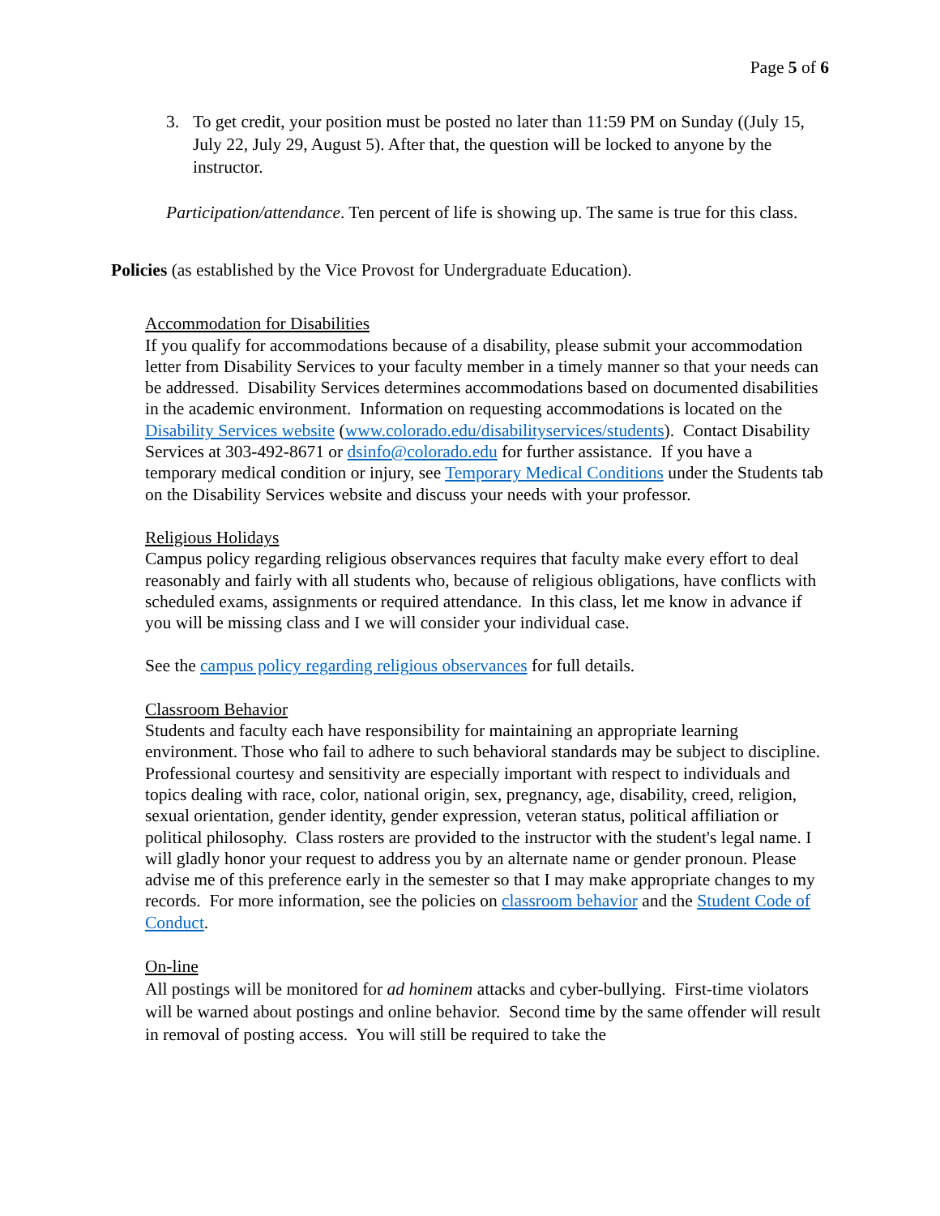Page 5 of 6
3. To get credit, your position must be posted no later than 11:59 PM on Sunday ((July 15, July 22, July 29, August 5). After that, the question will be locked to anyone by the instructor.
Participation/attendance. Ten percent of life is showing up. The same is true for this class.
Policies (as established by the Vice Provost for Undergraduate Education).
Accommodation for Disabilities
If you qualify for accommodations because of a disability, please submit your accommodation letter from Disability Services to your faculty member in a timely manner so that your needs can be addressed. Disability Services determines accommodations based on documented disabilities in the academic environment. Information on requesting accommodations is located on the Disability Services website (www.colorado.edu/disabilityservices/students). Contact Disability Services at 303-492-8671 or dsinfo@colorado.edu for further assistance. If you have a temporary medical condition or injury, see Temporary Medical Conditions under the Students tab on the Disability Services website and discuss your needs with your professor.
Religious Holidays
Campus policy regarding religious observances requires that faculty make every effort to deal reasonably and fairly with all students who, because of religious obligations, have conflicts with scheduled exams, assignments or required attendance. In this class, let me know in advance if you will be missing class and I we will consider your individual case.
See the campus policy regarding religious observances for full details.
Classroom Behavior
Students and faculty each have responsibility for maintaining an appropriate learning environment. Those who fail to adhere to such behavioral standards may be subject to discipline. Professional courtesy and sensitivity are especially important with respect to individuals and topics dealing with race, color, national origin, sex, pregnancy, age, disability, creed, religion, sexual orientation, gender identity, gender expression, veteran status, political affiliation or political philosophy. Class rosters are provided to the instructor with the student's legal name. I will gladly honor your request to address you by an alternate name or gender pronoun. Please advise me of this preference early in the semester so that I may make appropriate changes to my records. For more information, see the policies on classroom behavior and the Student Code of Conduct.
On-line
All postings will be monitored for ad hominem attacks and cyber-bullying. First-time violators will be warned about postings and online behavior. Second time by the same offender will result in removal of posting access. You will still be required to take the